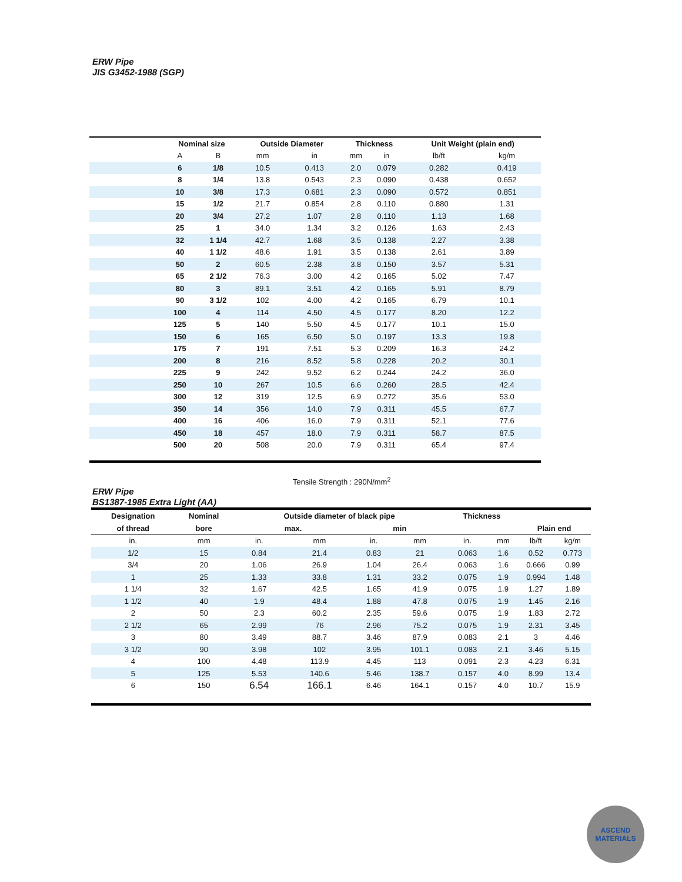ERW Pipe
JIS G3452-1988 (SGP)
| | Nominal size | | Outside Diameter | | Thickness | | Unit Weight (plain end) | |
| --- | --- | --- | --- | --- | --- | --- | --- | --- |
| | A | B | mm | in | mm | in | lb/ft | kg/m |
| | 6 | 1/8 | 10.5 | 0.413 | 2.0 | 0.079 | 0.282 | 0.419 |
| | 8 | 1/4 | 13.8 | 0.543 | 2.3 | 0.090 | 0.438 | 0.652 |
| | 10 | 3/8 | 17.3 | 0.681 | 2.3 | 0.090 | 0.572 | 0.851 |
| | 15 | 1/2 | 21.7 | 0.854 | 2.8 | 0.110 | 0.880 | 1.31 |
| | 20 | 3/4 | 27.2 | 1.07 | 2.8 | 0.110 | 1.13 | 1.68 |
| | 25 | 1 | 34.0 | 1.34 | 3.2 | 0.126 | 1.63 | 2.43 |
| | 32 | 1 1/4 | 42.7 | 1.68 | 3.5 | 0.138 | 2.27 | 3.38 |
| | 40 | 1 1/2 | 48.6 | 1.91 | 3.5 | 0.138 | 2.61 | 3.89 |
| | 50 | 2 | 60.5 | 2.38 | 3.8 | 0.150 | 3.57 | 5.31 |
| | 65 | 2 1/2 | 76.3 | 3.00 | 4.2 | 0.165 | 5.02 | 7.47 |
| | 80 | 3 | 89.1 | 3.51 | 4.2 | 0.165 | 5.91 | 8.79 |
| | 90 | 3 1/2 | 102 | 4.00 | 4.2 | 0.165 | 6.79 | 10.1 |
| | 100 | 4 | 114 | 4.50 | 4.5 | 0.177 | 8.20 | 12.2 |
| | 125 | 5 | 140 | 5.50 | 4.5 | 0.177 | 10.1 | 15.0 |
| | 150 | 6 | 165 | 6.50 | 5.0 | 0.197 | 13.3 | 19.8 |
| | 175 | 7 | 191 | 7.51 | 5.3 | 0.209 | 16.3 | 24.2 |
| | 200 | 8 | 216 | 8.52 | 5.8 | 0.228 | 20.2 | 30.1 |
| | 225 | 9 | 242 | 9.52 | 6.2 | 0.244 | 24.2 | 36.0 |
| | 250 | 10 | 267 | 10.5 | 6.6 | 0.260 | 28.5 | 42.4 |
| | 300 | 12 | 319 | 12.5 | 6.9 | 0.272 | 35.6 | 53.0 |
| | 350 | 14 | 356 | 14.0 | 7.9 | 0.311 | 45.5 | 67.7 |
| | 400 | 16 | 406 | 16.0 | 7.9 | 0.311 | 52.1 | 77.6 |
| | 450 | 18 | 457 | 18.0 | 7.9 | 0.311 | 58.7 | 87.5 |
| | 500 | 20 | 508 | 20.0 | 7.9 | 0.311 | 65.4 | 97.4 |
Tensile Strength : 290N/mm<sup>2</sup>
ERW Pipe
BS1387-1985 Extra Light (AA)
| Designation | Nominal | Outside diameter of black pipe | | | | Thickness | | | |
| --- | --- | --- | --- | --- | --- | --- | --- | --- | --- |
| of thread | bore | max. | | min | | | | Plain end | |
| in. | mm | in. | mm | in. | mm | in. | mm | lb/ft | kg/m |
| 1/2 | 15 | 0.84 | 21.4 | 0.83 | 21 | 0.063 | 1.6 | 0.52 | 0.773 |
| 3/4 | 20 | 1.06 | 26.9 | 1.04 | 26.4 | 0.063 | 1.6 | 0.666 | 0.99 |
| 1 | 25 | 1.33 | 33.8 | 1.31 | 33.2 | 0.075 | 1.9 | 0.994 | 1.48 |
| 1 1/4 | 32 | 1.67 | 42.5 | 1.65 | 41.9 | 0.075 | 1.9 | 1.27 | 1.89 |
| 1 1/2 | 40 | 1.9 | 48.4 | 1.88 | 47.8 | 0.075 | 1.9 | 1.45 | 2.16 |
| 2 | 50 | 2.3 | 60.2 | 2.35 | 59.6 | 0.075 | 1.9 | 1.83 | 2.72 |
| 2 1/2 | 65 | 2.99 | 76 | 2.96 | 75.2 | 0.075 | 1.9 | 2.31 | 3.45 |
| 3 | 80 | 3.49 | 88.7 | 3.46 | 87.9 | 0.083 | 2.1 | 3 | 4.46 |
| 3 1/2 | 90 | 3.98 | 102 | 3.95 | 101.1 | 0.083 | 2.1 | 3.46 | 5.15 |
| 4 | 100 | 4.48 | 113.9 | 4.45 | 113 | 0.091 | 2.3 | 4.23 | 6.31 |
| 5 | 125 | 5.53 | 140.6 | 5.46 | 138.7 | 0.157 | 4.0 | 8.99 | 13.4 |
| 6 | 150 | 6.54 | 166.1 | 6.46 | 164.1 | 0.157 | 4.0 | 10.7 | 15.9 |
ASCEND
MATERIALS